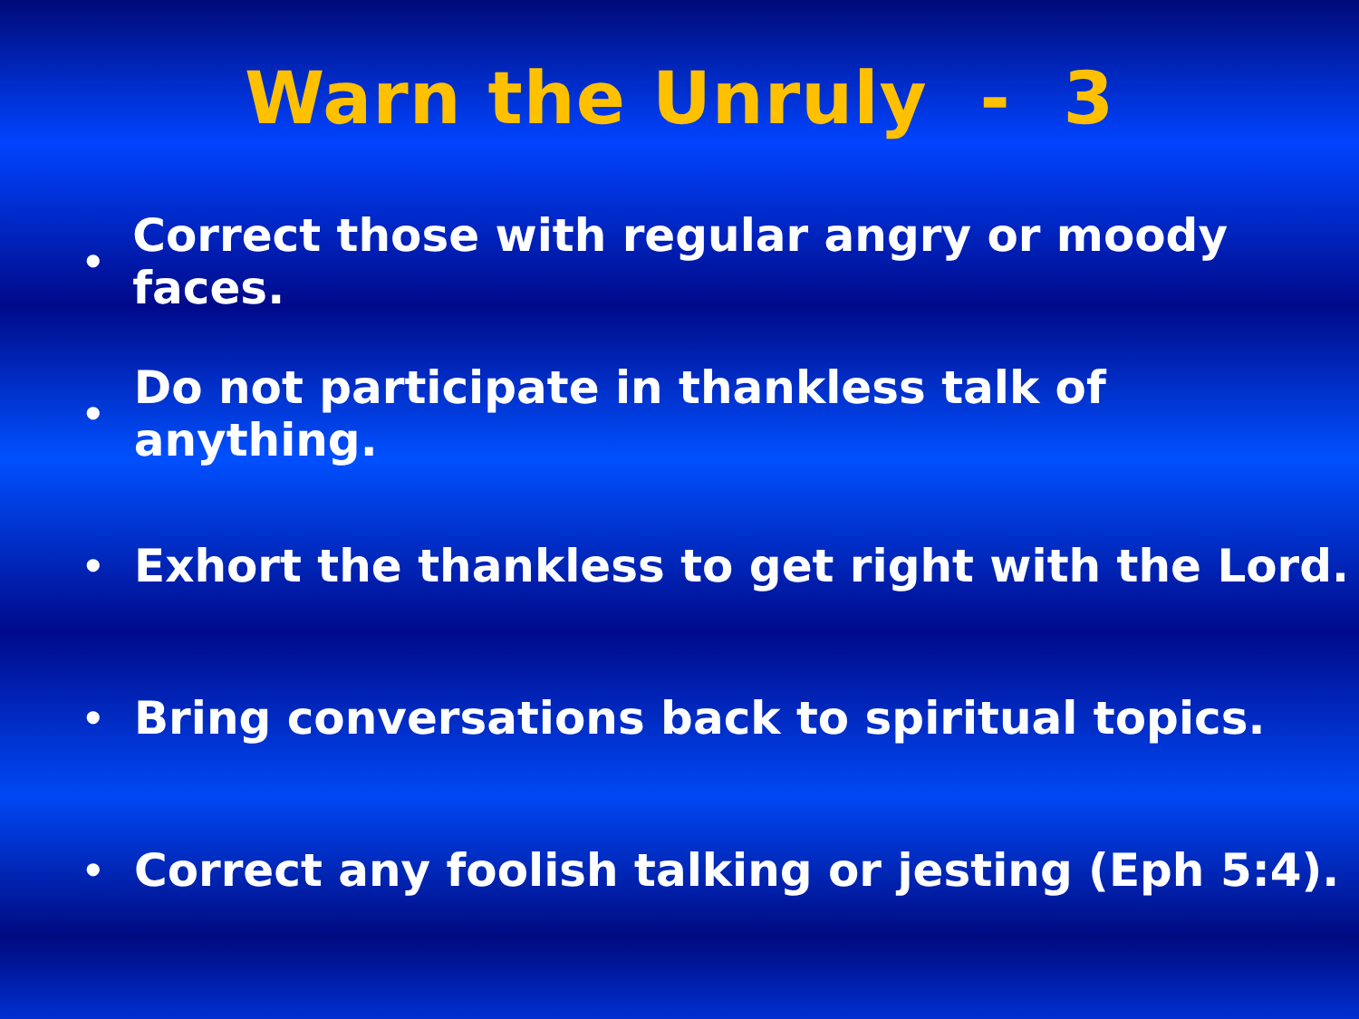Warn the Unruly - 3
• Correct those with regular angry or moody faces.
• Do not participate in thankless talk of anything.
• Exhort the thankless to get right with the Lord.
• Bring conversations back to spiritual topics.
• Correct any foolish talking or jesting (Eph 5:4).